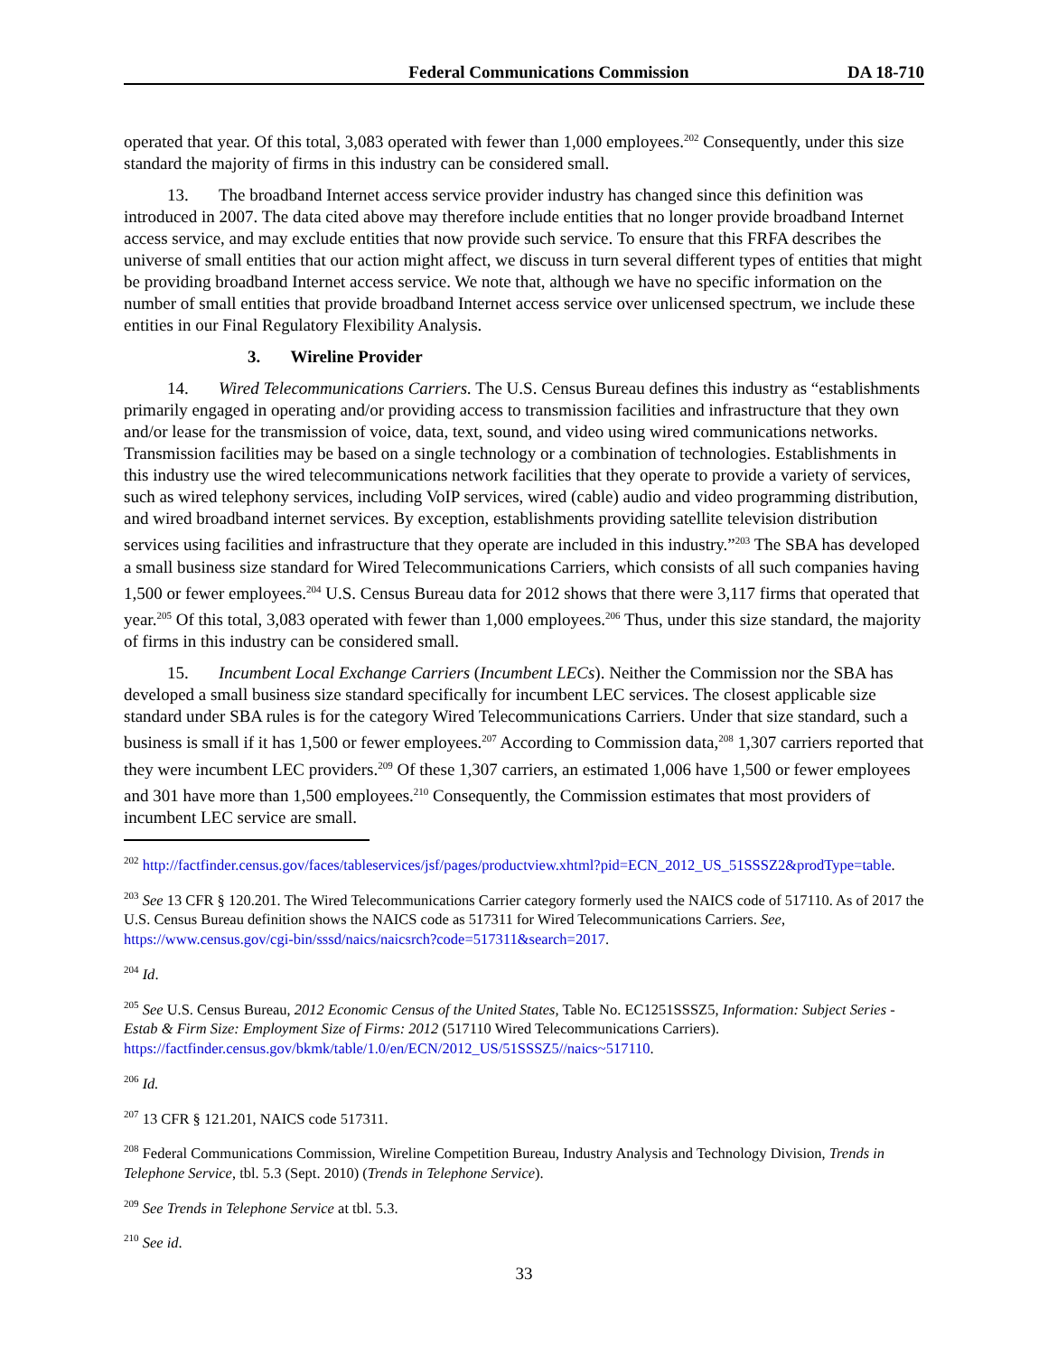Federal Communications Commission DA 18-710
operated that year. Of this total, 3,083 operated with fewer than 1,000 employees.<sup>202</sup> Consequently, under this size standard the majority of firms in this industry can be considered small.
13. The broadband Internet access service provider industry has changed since this definition was introduced in 2007. The data cited above may therefore include entities that no longer provide broadband Internet access service, and may exclude entities that now provide such service. To ensure that this FRFA describes the universe of small entities that our action might affect, we discuss in turn several different types of entities that might be providing broadband Internet access service. We note that, although we have no specific information on the number of small entities that provide broadband Internet access service over unlicensed spectrum, we include these entities in our Final Regulatory Flexibility Analysis.
3. Wireline Provider
14. Wired Telecommunications Carriers. The U.S. Census Bureau defines this industry as “establishments primarily engaged in operating and/or providing access to transmission facilities and infrastructure that they own and/or lease for the transmission of voice, data, text, sound, and video using wired communications networks. Transmission facilities may be based on a single technology or a combination of technologies. Establishments in this industry use the wired telecommunications network facilities that they operate to provide a variety of services, such as wired telephony services, including VoIP services, wired (cable) audio and video programming distribution, and wired broadband internet services. By exception, establishments providing satellite television distribution services using facilities and infrastructure that they operate are included in this industry.”<sup>203</sup> The SBA has developed a small business size standard for Wired Telecommunications Carriers, which consists of all such companies having 1,500 or fewer employees.<sup>204</sup> U.S. Census Bureau data for 2012 shows that there were 3,117 firms that operated that year.<sup>205</sup> Of this total, 3,083 operated with fewer than 1,000 employees.<sup>206</sup> Thus, under this size standard, the majority of firms in this industry can be considered small.
15. Incumbent Local Exchange Carriers (Incumbent LECs). Neither the Commission nor the SBA has developed a small business size standard specifically for incumbent LEC services. The closest applicable size standard under SBA rules is for the category Wired Telecommunications Carriers. Under that size standard, such a business is small if it has 1,500 or fewer employees.<sup>207</sup> According to Commission data,<sup>208</sup> 1,307 carriers reported that they were incumbent LEC providers.<sup>209</sup> Of these 1,307 carriers, an estimated 1,006 have 1,500 or fewer employees and 301 have more than 1,500 employees.<sup>210</sup> Consequently, the Commission estimates that most providers of incumbent LEC service are small.
<sup>202</sup> http://factfinder.census.gov/faces/tableservices/jsf/pages/productview.xhtml?pid=ECN_2012_US_51SSSZ2&prodType=table.
<sup>203</sup> See 13 CFR § 120.201. The Wired Telecommunications Carrier category formerly used the NAICS code of 517110. As of 2017 the U.S. Census Bureau definition shows the NAICS code as 517311 for Wired Telecommunications Carriers. See, https://www.census.gov/cgi-bin/sssd/naics/naicsrch?code=517311&search=2017.
<sup>204</sup> Id.
<sup>205</sup> See U.S. Census Bureau, 2012 Economic Census of the United States, Table No. EC1251SSSZ5, Information: Subject Series - Estab & Firm Size: Employment Size of Firms: 2012 (517110 Wired Telecommunications Carriers). https://factfinder.census.gov/bkmk/table/1.0/en/ECN/2012_US/51SSSZ5//naics~517110.
<sup>206</sup> Id.
<sup>207</sup> 13 CFR § 121.201, NAICS code 517311.
<sup>208</sup> Federal Communications Commission, Wireline Competition Bureau, Industry Analysis and Technology Division, Trends in Telephone Service, tbl. 5.3 (Sept. 2010) (Trends in Telephone Service).
<sup>209</sup> See Trends in Telephone Service at tbl. 5.3.
<sup>210</sup> See id.
33